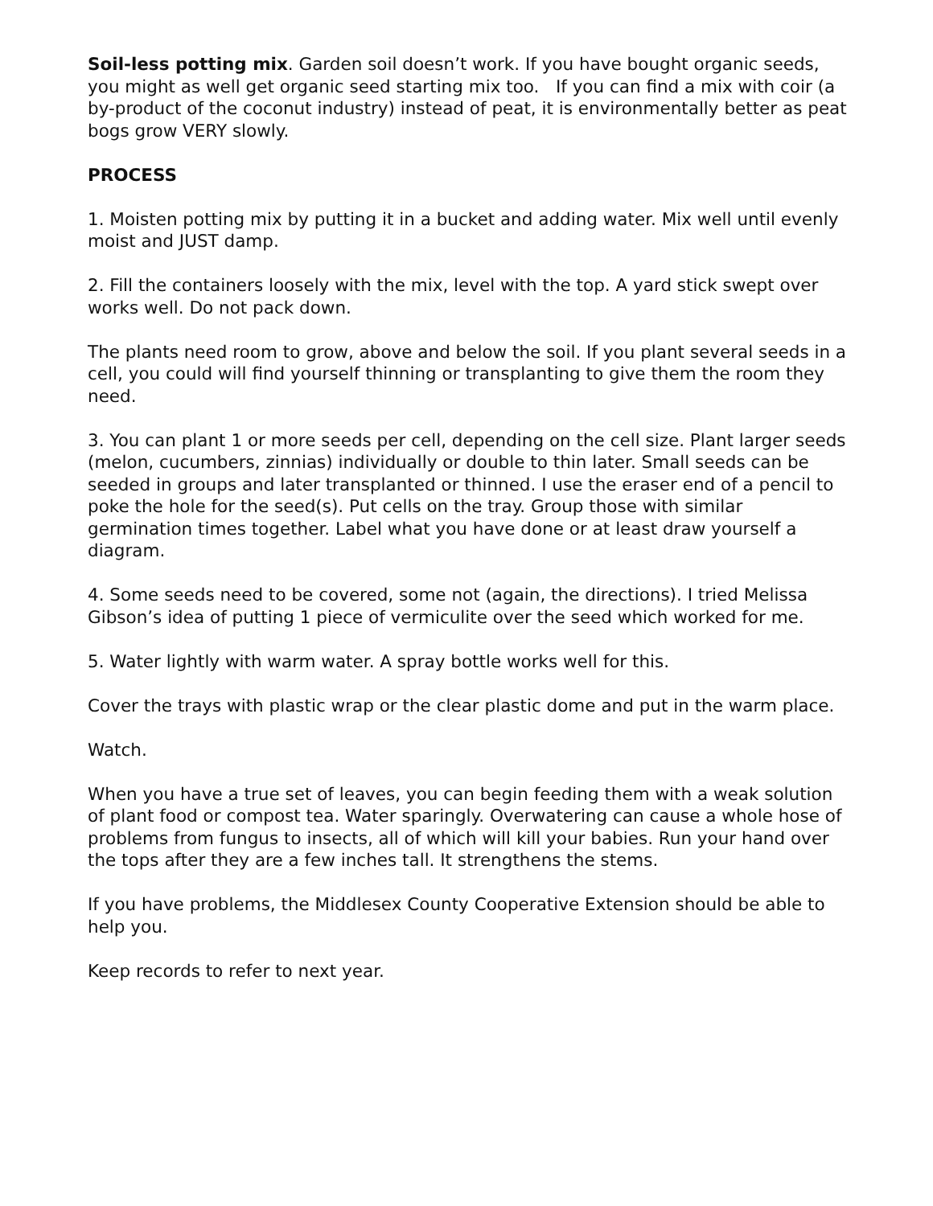Soil-less potting mix. Garden soil doesn’t work. If you have bought organic seeds, you might as well get organic seed starting mix too. If you can find a mix with coir (a by-product of the coconut industry) instead of peat, it is environmentally better as peat bogs grow VERY slowly.
PROCESS
1. Moisten potting mix by putting it in a bucket and adding water. Mix well until evenly moist and JUST damp.
2. Fill the containers loosely with the mix, level with the top. A yard stick swept over works well. Do not pack down.
The plants need room to grow, above and below the soil. If you plant several seeds in a cell, you could will find yourself thinning or transplanting to give them the room they need.
3. You can plant 1 or more seeds per cell, depending on the cell size. Plant larger seeds (melon, cucumbers, zinnias) individually or double to thin later. Small seeds can be seeded in groups and later transplanted or thinned. I use the eraser end of a pencil to poke the hole for the seed(s). Put cells on the tray. Group those with similar germination times together. Label what you have done or at least draw yourself a diagram.
4. Some seeds need to be covered, some not (again, the directions). I tried Melissa Gibson’s idea of putting 1 piece of vermiculite over the seed which worked for me.
5. Water lightly with warm water. A spray bottle works well for this.
Cover the trays with plastic wrap or the clear plastic dome and put in the warm place.
Watch.
When you have a true set of leaves, you can begin feeding them with a weak solution of plant food or compost tea. Water sparingly. Overwatering can cause a whole hose of problems from fungus to insects, all of which will kill your babies. Run your hand over the tops after they are a few inches tall. It strengthens the stems.
If you have problems, the Middlesex County Cooperative Extension should be able to help you.
Keep records to refer to next year.